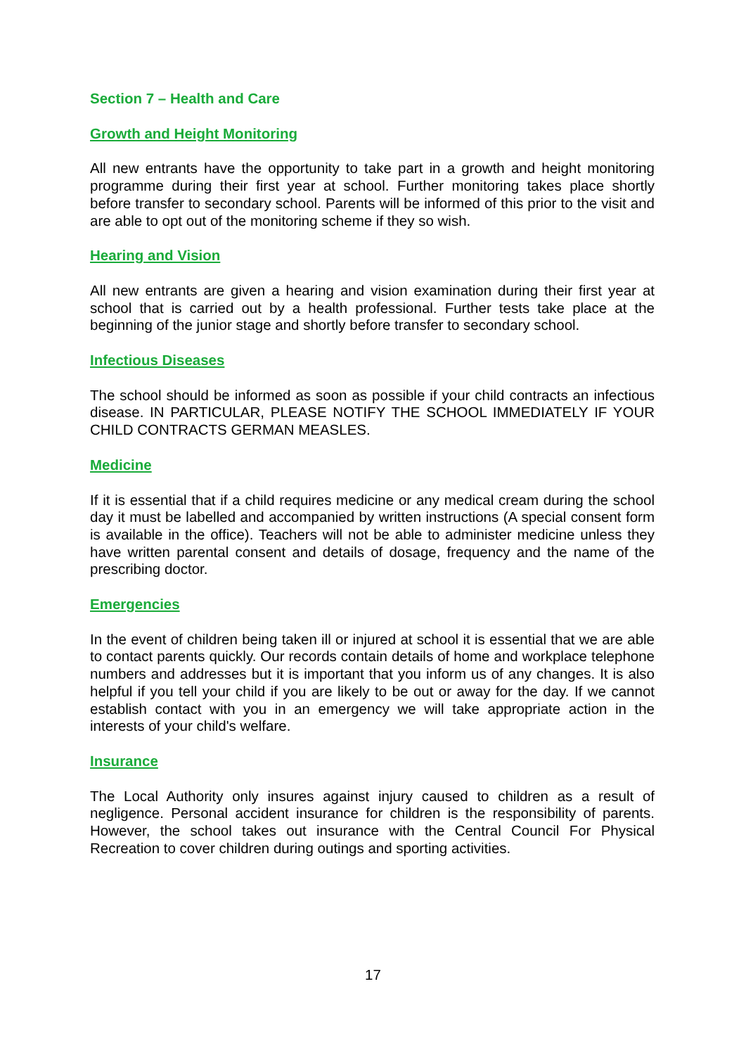Section 7 – Health and Care
Growth and Height Monitoring
All new entrants have the opportunity to take part in a growth and height monitoring programme during their first year at school. Further monitoring takes place shortly before transfer to secondary school. Parents will be informed of this prior to the visit and are able to opt out of the monitoring scheme if they so wish.
Hearing and Vision
All new entrants are given a hearing and vision examination during their first year at school that is carried out by a health professional. Further tests take place at the beginning of the junior stage and shortly before transfer to secondary school.
Infectious Diseases
The school should be informed as soon as possible if your child contracts an infectious disease. IN PARTICULAR, PLEASE NOTIFY THE SCHOOL IMMEDIATELY IF YOUR CHILD CONTRACTS GERMAN MEASLES.
Medicine
If it is essential that if a child requires medicine or any medical cream during the school day it must be labelled and accompanied by written instructions (A special consent form is available in the office). Teachers will not be able to administer medicine unless they have written parental consent and details of dosage, frequency and the name of the prescribing doctor.
Emergencies
In the event of children being taken ill or injured at school it is essential that we are able to contact parents quickly. Our records contain details of home and workplace telephone numbers and addresses but it is important that you inform us of any changes. It is also helpful if you tell your child if you are likely to be out or away for the day. If we cannot establish contact with you in an emergency we will take appropriate action in the interests of your child's welfare.
Insurance
The Local Authority only insures against injury caused to children as a result of negligence. Personal accident insurance for children is the responsibility of parents. However, the school takes out insurance with the Central Council For Physical Recreation to cover children during outings and sporting activities.
17